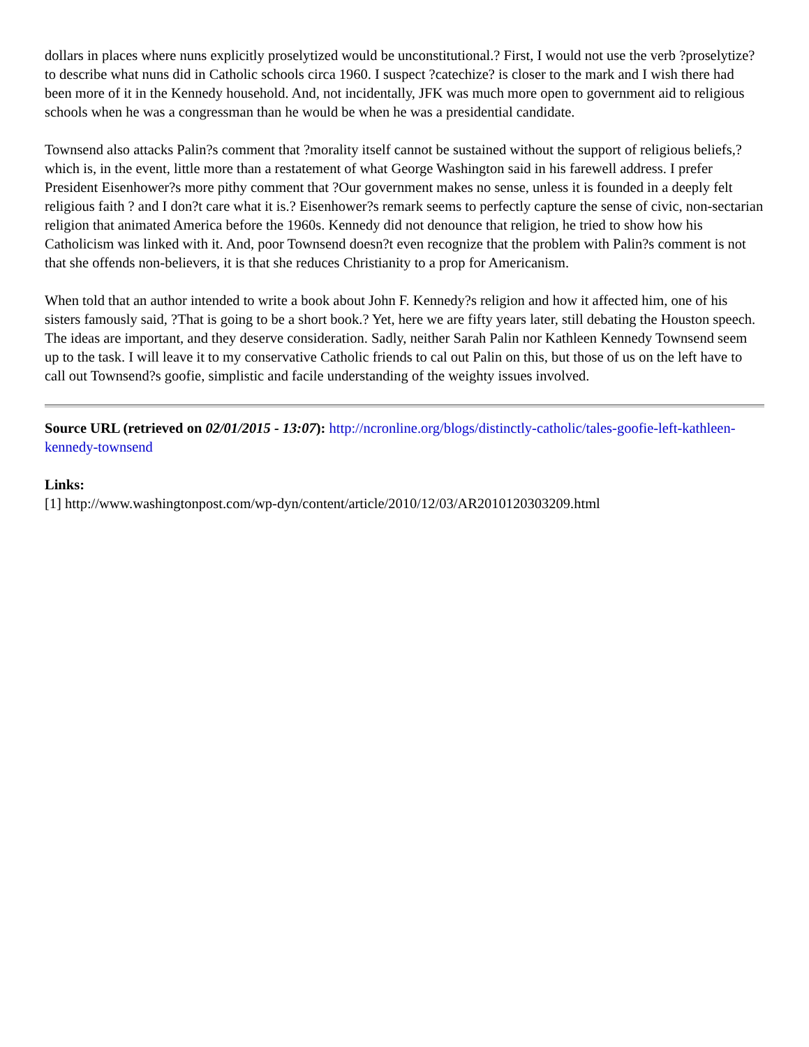dollars in places where nuns explicitly proselytized would be unconstitutional.? First, I would not use the verb ?proselytize? to describe what nuns did in Catholic schools circa 1960. I suspect ?catechize? is closer to the mark and I wish there had been more of it in the Kennedy household. And, not incidentally, JFK was much more open to government aid to religious schools when he was a congressman than he would be when he was a presidential candidate.
Townsend also attacks Palin?s comment that ?morality itself cannot be sustained without the support of religious beliefs,? which is, in the event, little more than a restatement of what George Washington said in his farewell address. I prefer President Eisenhower?s more pithy comment that ?Our government makes no sense, unless it is founded in a deeply felt religious faith ? and I don?t care what it is.? Eisenhower?s remark seems to perfectly capture the sense of civic, non-sectarian religion that animated America before the 1960s. Kennedy did not denounce that religion, he tried to show how his Catholicism was linked with it. And, poor Townsend doesn?t even recognize that the problem with Palin?s comment is not that she offends non-believers, it is that she reduces Christianity to a prop for Americanism.
When told that an author intended to write a book about John F. Kennedy?s religion and how it affected him, one of his sisters famously said, ?That is going to be a short book.? Yet, here we are fifty years later, still debating the Houston speech. The ideas are important, and they deserve consideration. Sadly, neither Sarah Palin nor Kathleen Kennedy Townsend seem up to the task. I will leave it to my conservative Catholic friends to cal out Palin on this, but those of us on the left have to call out Townsend?s goofie, simplistic and facile understanding of the weighty issues involved.
Source URL (retrieved on 02/01/2015 - 13:07): http://ncronline.org/blogs/distinctly-catholic/tales-goofie-left-kathleen-kennedy-townsend
Links:
[1] http://www.washingtonpost.com/wp-dyn/content/article/2010/12/03/AR2010120303209.html